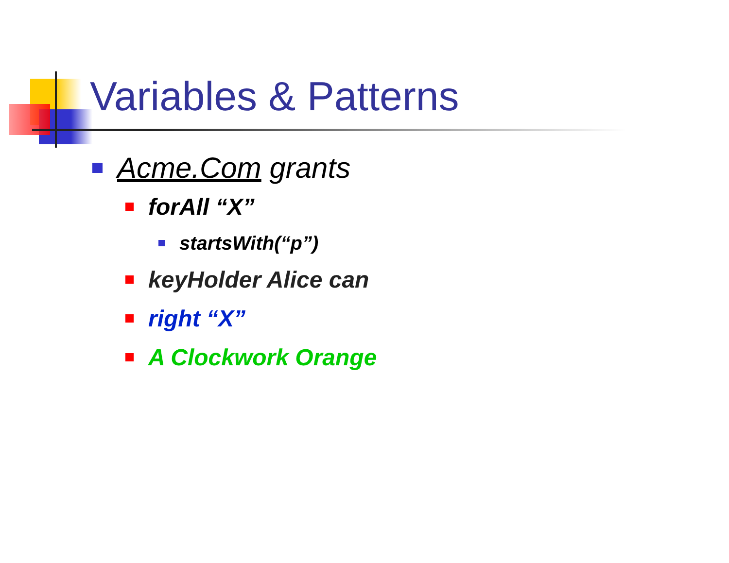Variables & Patterns
Acme.Com grants
forAll “X”
startsWith(“p”)
keyHolder Alice can
right “X”
A Clockwork Orange